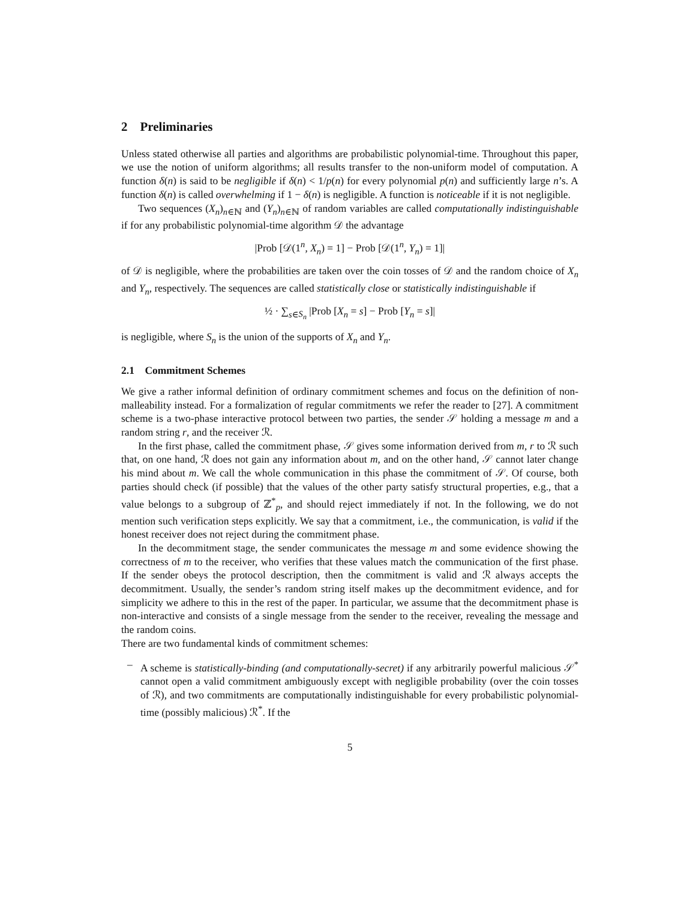2 Preliminaries
Unless stated otherwise all parties and algorithms are probabilistic polynomial-time. Throughout this paper, we use the notion of uniform algorithms; all results transfer to the non-uniform model of computation. A function δ(n) is said to be negligible if δ(n) < 1/p(n) for every polynomial p(n) and sufficiently large n’s. A function δ(n) is called overwhelming if 1 − δ(n) is negligible. A function is noticeable if it is not negligible.
Two sequences (X<sub>n</sub>)<sub>n∈ℕ</sub> and (Y<sub>n</sub>)<sub>n∈ℕ</sub> of random variables are called computationally indistinguishable if for any probabilistic polynomial-time algorithm 𝒟 the advantage
|Prob [𝒟(1<sup>n</sup>, X<sub>n</sub>) = 1] − Prob [𝒟(1<sup>n</sup>, Y<sub>n</sub>) = 1]|
of 𝒟 is negligible, where the probabilities are taken over the coin tosses of 𝒟 and the random choice of X<sub>n</sub> and Y<sub>n</sub>, respectively. The sequences are called statistically close or statistically indistinguishable if
½ · ∑<sub>s∈S<sub>n</sub></sub> |Prob [X<sub>n</sub> = s] − Prob [Y<sub>n</sub> = s]|
is negligible, where S<sub>n</sub> is the union of the supports of X<sub>n</sub> and Y<sub>n</sub>.
2.1 Commitment Schemes
We give a rather informal definition of ordinary commitment schemes and focus on the definition of non-malleability instead. For a formalization of regular commitments we refer the reader to [27]. A commitment scheme is a two-phase interactive protocol between two parties, the sender 𝒮 holding a message m and a random string r, and the receiver ℛ.
In the first phase, called the commitment phase, 𝒮 gives some information derived from m, r to ℛ such that, on one hand, ℛ does not gain any information about m, and on the other hand, 𝒮 cannot later change his mind about m. We call the whole communication in this phase the commitment of 𝒮. Of course, both parties should check (if possible) that the values of the other party satisfy structural properties, e.g., that a value belongs to a subgroup of ℤ<sup>*</sup><sub>p</sub>, and should reject immediately if not. In the following, we do not mention such verification steps explicitly. We say that a commitment, i.e., the communication, is valid if the honest receiver does not reject during the commitment phase.
In the decommitment stage, the sender communicates the message m and some evidence showing the correctness of m to the receiver, who verifies that these values match the communication of the first phase. If the sender obeys the protocol description, then the commitment is valid and ℛ always accepts the decommitment. Usually, the sender’s random string itself makes up the decommitment evidence, and for simplicity we adhere to this in the rest of the paper. In particular, we assume that the decommitment phase is non-interactive and consists of a single message from the sender to the receiver, revealing the message and the random coins.
There are two fundamental kinds of commitment schemes:
– A scheme is statistically-binding (and computationally-secret) if any arbitrarily powerful malicious 𝒮<sup>*</sup> cannot open a valid commitment ambiguously except with negligible probability (over the coin tosses of ℛ), and two commitments are computationally indistinguishable for every probabilistic polynomial-time (possibly malicious) ℛ<sup>*</sup>. If the
5